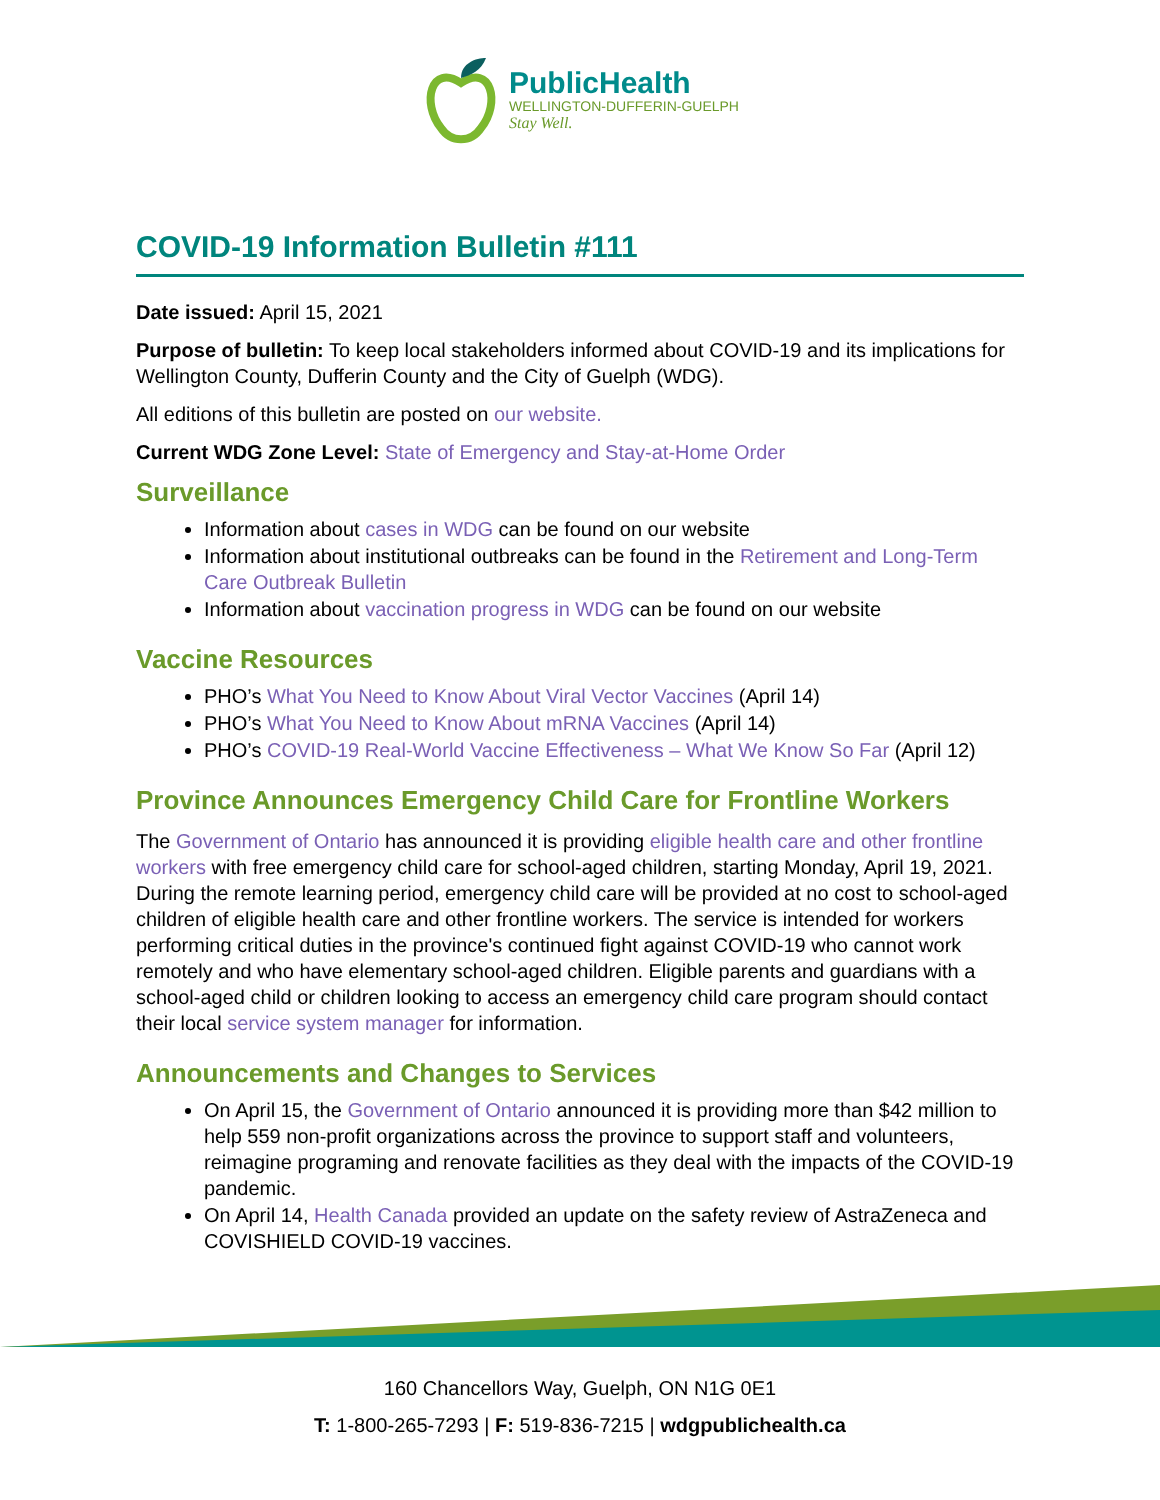PublicHealth
WELLINGTON-DUFFERIN-GUELPH
Stay Well.
COVID-19 Information Bulletin #111
Date issued: April 15, 2021
Purpose of bulletin: To keep local stakeholders informed about COVID-19 and its implications for Wellington County, Dufferin County and the City of Guelph (WDG).
All editions of this bulletin are posted on our website.
Current WDG Zone Level: State of Emergency and Stay-at-Home Order
Surveillance
Information about cases in WDG can be found on our website
Information about institutional outbreaks can be found in the Retirement and Long-Term Care Outbreak Bulletin
Information about vaccination progress in WDG can be found on our website
Vaccine Resources
PHO’s What You Need to Know About Viral Vector Vaccines (April 14)
PHO’s What You Need to Know About mRNA Vaccines (April 14)
PHO’s COVID-19 Real-World Vaccine Effectiveness – What We Know So Far (April 12)
Province Announces Emergency Child Care for Frontline Workers
The Government of Ontario has announced it is providing eligible health care and other frontline workers with free emergency child care for school-aged children, starting Monday, April 19, 2021. During the remote learning period, emergency child care will be provided at no cost to school-aged children of eligible health care and other frontline workers. The service is intended for workers performing critical duties in the province's continued fight against COVID-19 who cannot work remotely and who have elementary school-aged children. Eligible parents and guardians with a school-aged child or children looking to access an emergency child care program should contact their local service system manager for information.
Announcements and Changes to Services
On April 15, the Government of Ontario announced it is providing more than $42 million to help 559 non-profit organizations across the province to support staff and volunteers, reimagine programing and renovate facilities as they deal with the impacts of the COVID-19 pandemic.
On April 14, Health Canada provided an update on the safety review of AstraZeneca and COVISHIELD COVID-19 vaccines.
160 Chancellors Way, Guelph, ON N1G 0E1
T: 1-800-265-7293 | F: 519-836-7215 | wdgpublichealth.ca